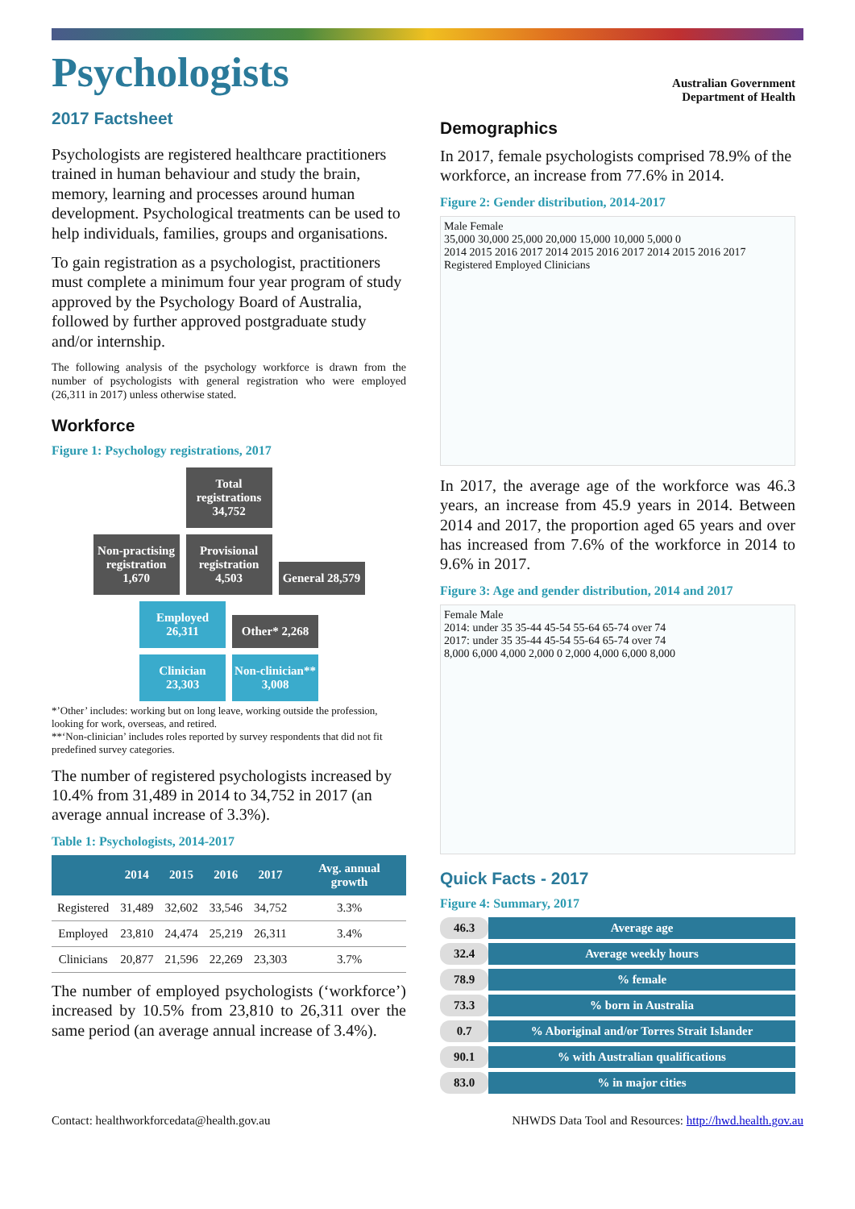Psychologists
2017 Factsheet
Psychologists are registered healthcare practitioners trained in human behaviour and study the brain, memory, learning and processes around human development. Psychological treatments can be used to help individuals, families, groups and organisations.
To gain registration as a psychologist, practitioners must complete a minimum four year program of study approved by the Psychology Board of Australia, followed by further approved postgraduate study and/or internship.
The following analysis of the psychology workforce is drawn from the number of psychologists with general registration who were employed (26,311 in 2017) unless otherwise stated.
Workforce
Figure 1: Psychology registrations, 2017
Total registrations 34,752
Non-practising registration 1,670
Provisional registration 4,503
General 28,579
Employed 26,311
Other* 2,268
Clinician 23,303
Non-clinician** 3,008
*’Other’ includes: working but on long leave, working outside the profession, looking for work, overseas, and retired.
**‘Non-clinician’ includes roles reported by survey respondents that did not fit predefined survey categories.
The number of registered psychologists increased by 10.4% from 31,489 in 2014 to 34,752 in 2017 (an average annual increase of 3.3%).
Table 1: Psychologists, 2014-2017
| | 2014 | 2015 | 2016 | 2017 | Avg. annual growth |
| --- | --- | --- | --- | --- | --- |
| Registered | 31,489 | 32,602 | 33,546 | 34,752 | 3.3% |
| Employed | 23,810 | 24,474 | 25,219 | 26,311 | 3.4% |
| Clinicians | 20,877 | 21,596 | 22,269 | 23,303 | 3.7% |
The number of employed psychologists (‘workforce’) increased by 10.5% from 23,810 to 26,311 over the same period (an average annual increase of 3.4%).
Australian Government
Department of Health
Demographics
In 2017, female psychologists comprised 78.9% of the workforce, an increase from 77.6% in 2014.
Figure 2: Gender distribution, 2014-2017
Male Female
35,000 30,000 25,000 20,000 15,000 10,000 5,000 0
2014 2015 2016 2017 2014 2015 2016 2017 2014 2015 2016 2017
Registered Employed Clinicians
In 2017, the average age of the workforce was 46.3 years, an increase from 45.9 years in 2014. Between 2014 and 2017, the proportion aged 65 years and over has increased from 7.6% of the workforce in 2014 to 9.6% in 2017.
Figure 3: Age and gender distribution, 2014 and 2017
Female Male
2014: under 35 35-44 45-54 55-64 65-74 over 74
2017: under 35 35-44 45-54 55-64 65-74 over 74
8,000 6,000 4,000 2,000 0 2,000 4,000 6,000 8,000
Quick Facts - 2017
Figure 4: Summary, 2017
46.3 Average age
32.4 Average weekly hours
78.9% female
73.3% born in Australia
0.7% Aboriginal and/or Torres Strait Islander
90.1% with Australian qualifications
83.0% in major cities
Contact: healthworkforcedata@health.gov.au NHWDS Data Tool and Resources: http://hwd.health.gov.au